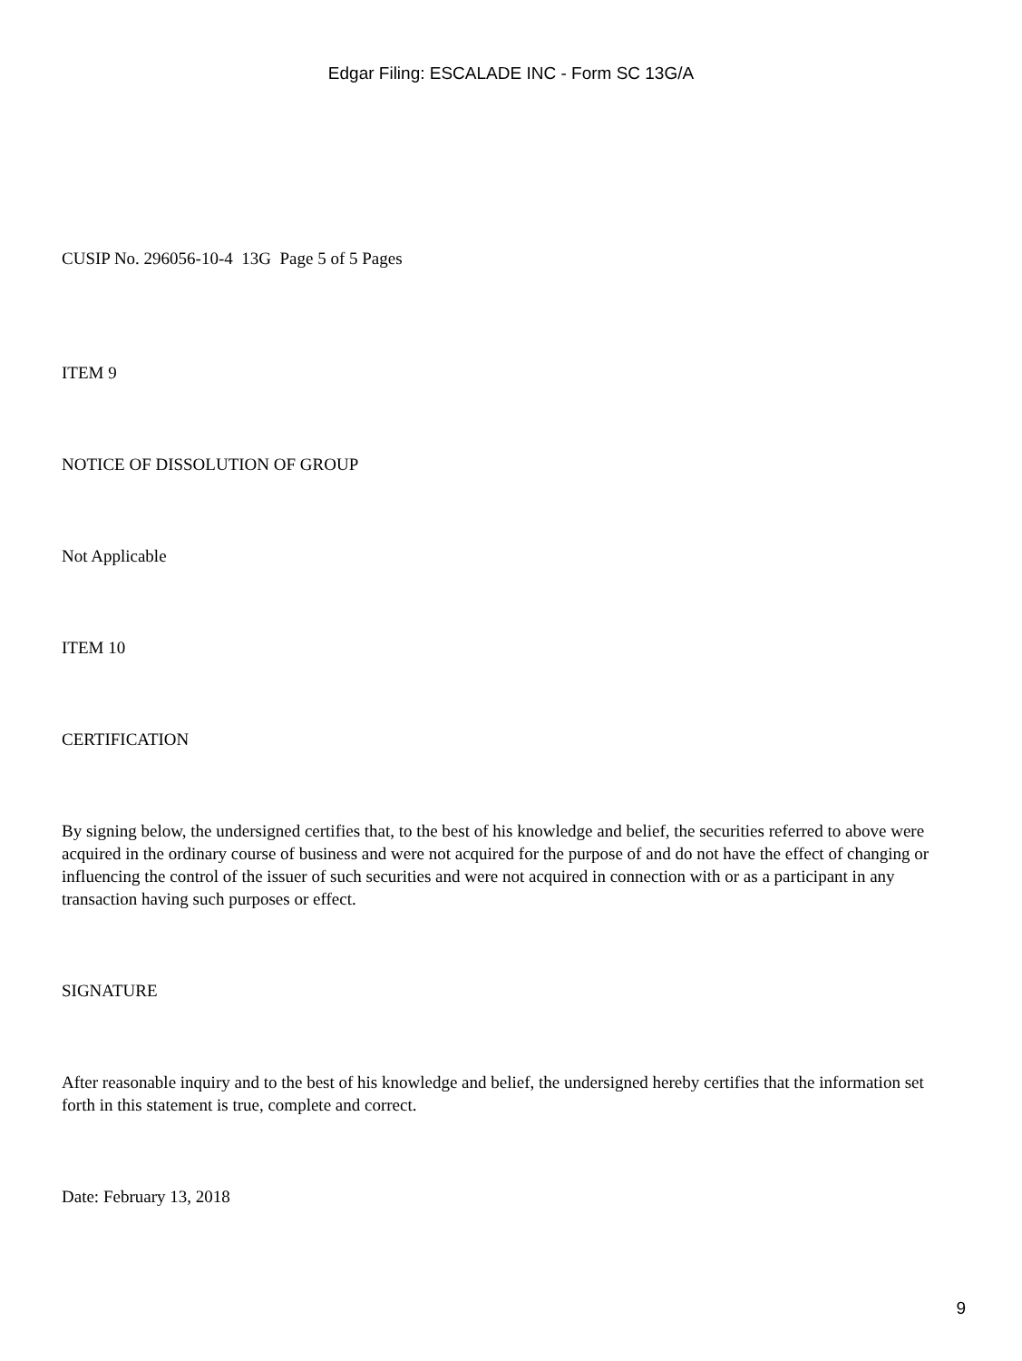Edgar Filing: ESCALADE INC - Form SC 13G/A
CUSIP No. 296056-10-4 13G Page 5 of 5 Pages
ITEM 9
NOTICE OF DISSOLUTION OF GROUP
Not Applicable
ITEM 10
CERTIFICATION
By signing below, the undersigned certifies that, to the best of his knowledge and belief, the securities referred to above were acquired in the ordinary course of business and were not acquired for the purpose of and do not have the effect of changing or influencing the control of the issuer of such securities and were not acquired in connection with or as a participant in any transaction having such purposes or effect.
SIGNATURE
After reasonable inquiry and to the best of his knowledge and belief, the undersigned hereby certifies that the information set forth in this statement is true, complete and correct.
Date: February 13, 2018
9